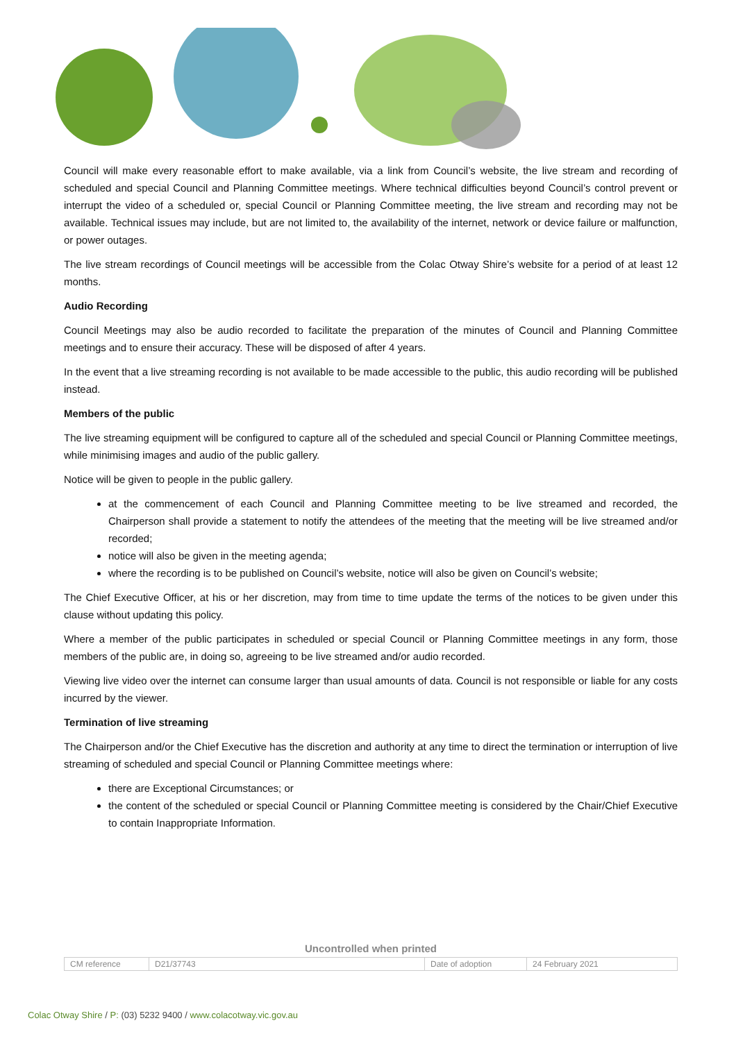Council will make every reasonable effort to make available, via a link from Council’s website, the live stream and recording of scheduled and special Council and Planning Committee meetings. Where technical difficulties beyond Council’s control prevent or interrupt the video of a scheduled or, special Council or Planning Committee meeting, the live stream and recording may not be available. Technical issues may include, but are not limited to, the availability of the internet, network or device failure or malfunction, or power outages.
The live stream recordings of Council meetings will be accessible from the Colac Otway Shire’s website for a period of at least 12 months.
Audio Recording
Council Meetings may also be audio recorded to facilitate the preparation of the minutes of Council and Planning Committee meetings and to ensure their accuracy. These will be disposed of after 4 years.
In the event that a live streaming recording is not available to be made accessible to the public, this audio recording will be published instead.
Members of the public
The live streaming equipment will be configured to capture all of the scheduled and special Council or Planning Committee meetings, while minimising images and audio of the public gallery.
Notice will be given to people in the public gallery.
at the commencement of each Council and Planning Committee meeting to be live streamed and recorded, the Chairperson shall provide a statement to notify the attendees of the meeting that the meeting will be live streamed and/or recorded;
notice will also be given in the meeting agenda;
where the recording is to be published on Council’s website, notice will also be given on Council’s website;
The Chief Executive Officer, at his or her discretion, may from time to time update the terms of the notices to be given under this clause without updating this policy.
Where a member of the public participates in scheduled or special Council or Planning Committee meetings in any form, those members of the public are, in doing so, agreeing to be live streamed and/or audio recorded.
Viewing live video over the internet can consume larger than usual amounts of data. Council is not responsible or liable for any costs incurred by the viewer.
Termination of live streaming
The Chairperson and/or the Chief Executive has the discretion and authority at any time to direct the termination or interruption of live streaming of scheduled and special Council or Planning Committee meetings where:
there are Exceptional Circumstances; or
the content of the scheduled or special Council or Planning Committee meeting is considered by the Chair/Chief Executive to contain Inappropriate Information.
Uncontrolled when printed
| CM reference | D21/37743 | Date of adoption | 24 February 2021 |
Colac Otway Shire / P: (03) 5232 9400 / www.colacotway.vic.gov.au